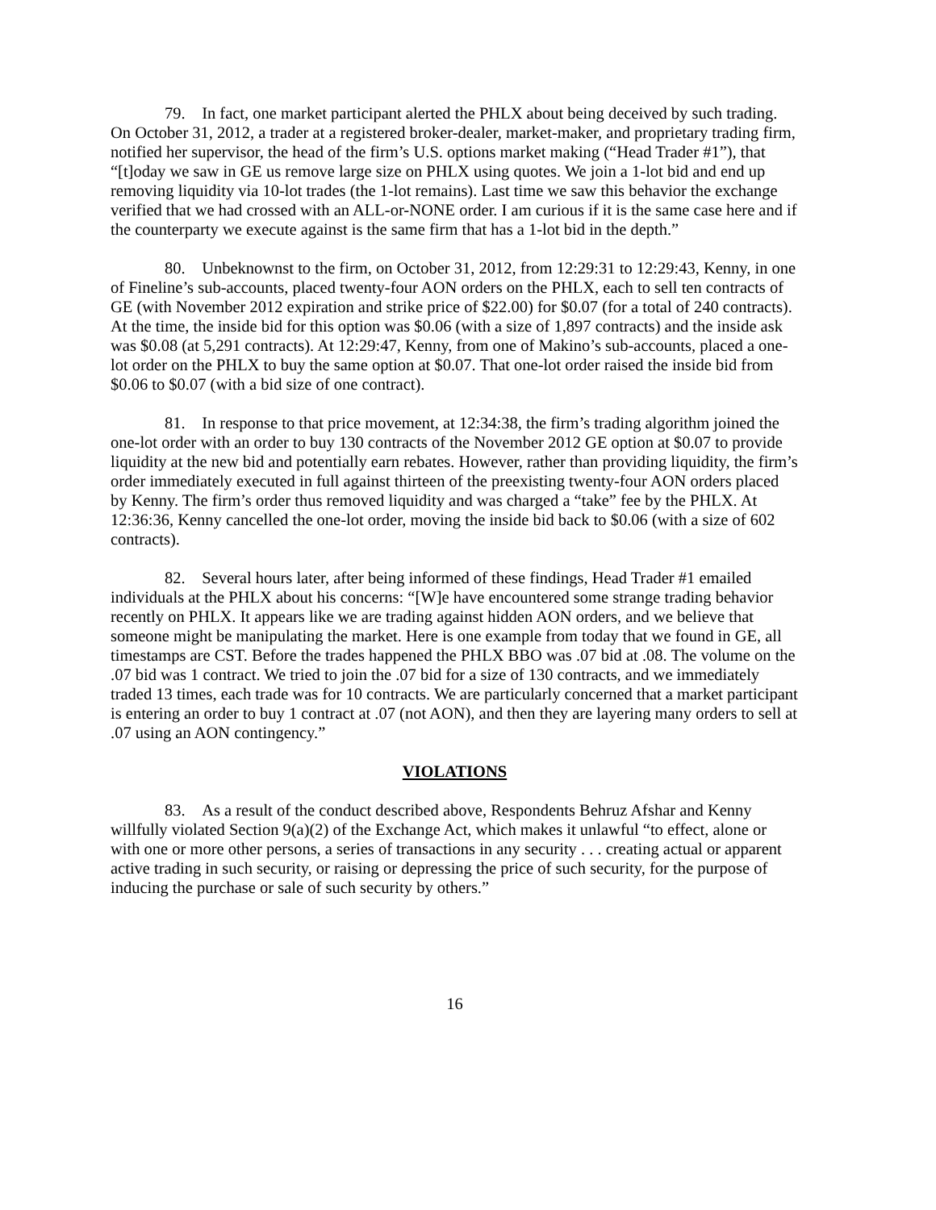79. In fact, one market participant alerted the PHLX about being deceived by such trading. On October 31, 2012, a trader at a registered broker-dealer, market-maker, and proprietary trading firm, notified her supervisor, the head of the firm’s U.S. options market making (“Head Trader #1”), that “[t]oday we saw in GE us remove large size on PHLX using quotes. We join a 1-lot bid and end up removing liquidity via 10-lot trades (the 1-lot remains). Last time we saw this behavior the exchange verified that we had crossed with an ALL-or-NONE order. I am curious if it is the same case here and if the counterparty we execute against is the same firm that has a 1-lot bid in the depth.”
80. Unbeknownst to the firm, on October 31, 2012, from 12:29:31 to 12:29:43, Kenny, in one of Fineline’s sub-accounts, placed twenty-four AON orders on the PHLX, each to sell ten contracts of GE (with November 2012 expiration and strike price of $22.00) for $0.07 (for a total of 240 contracts). At the time, the inside bid for this option was $0.06 (with a size of 1,897 contracts) and the inside ask was $0.08 (at 5,291 contracts). At 12:29:47, Kenny, from one of Makino’s sub-accounts, placed a one-lot order on the PHLX to buy the same option at $0.07. That one-lot order raised the inside bid from $0.06 to $0.07 (with a bid size of one contract).
81. In response to that price movement, at 12:34:38, the firm’s trading algorithm joined the one-lot order with an order to buy 130 contracts of the November 2012 GE option at $0.07 to provide liquidity at the new bid and potentially earn rebates. However, rather than providing liquidity, the firm’s order immediately executed in full against thirteen of the preexisting twenty-four AON orders placed by Kenny. The firm’s order thus removed liquidity and was charged a “take” fee by the PHLX. At 12:36:36, Kenny cancelled the one-lot order, moving the inside bid back to $0.06 (with a size of 602 contracts).
82. Several hours later, after being informed of these findings, Head Trader #1 emailed individuals at the PHLX about his concerns: “[W]e have encountered some strange trading behavior recently on PHLX. It appears like we are trading against hidden AON orders, and we believe that someone might be manipulating the market. Here is one example from today that we found in GE, all timestamps are CST. Before the trades happened the PHLX BBO was .07 bid at .08. The volume on the .07 bid was 1 contract. We tried to join the .07 bid for a size of 130 contracts, and we immediately traded 13 times, each trade was for 10 contracts. We are particularly concerned that a market participant is entering an order to buy 1 contract at .07 (not AON), and then they are layering many orders to sell at .07 using an AON contingency.”
VIOLATIONS
83. As a result of the conduct described above, Respondents Behruz Afshar and Kenny willfully violated Section 9(a)(2) of the Exchange Act, which makes it unlawful “to effect, alone or with one or more other persons, a series of transactions in any security . . . creating actual or apparent active trading in such security, or raising or depressing the price of such security, for the purpose of inducing the purchase or sale of such security by others.”
16